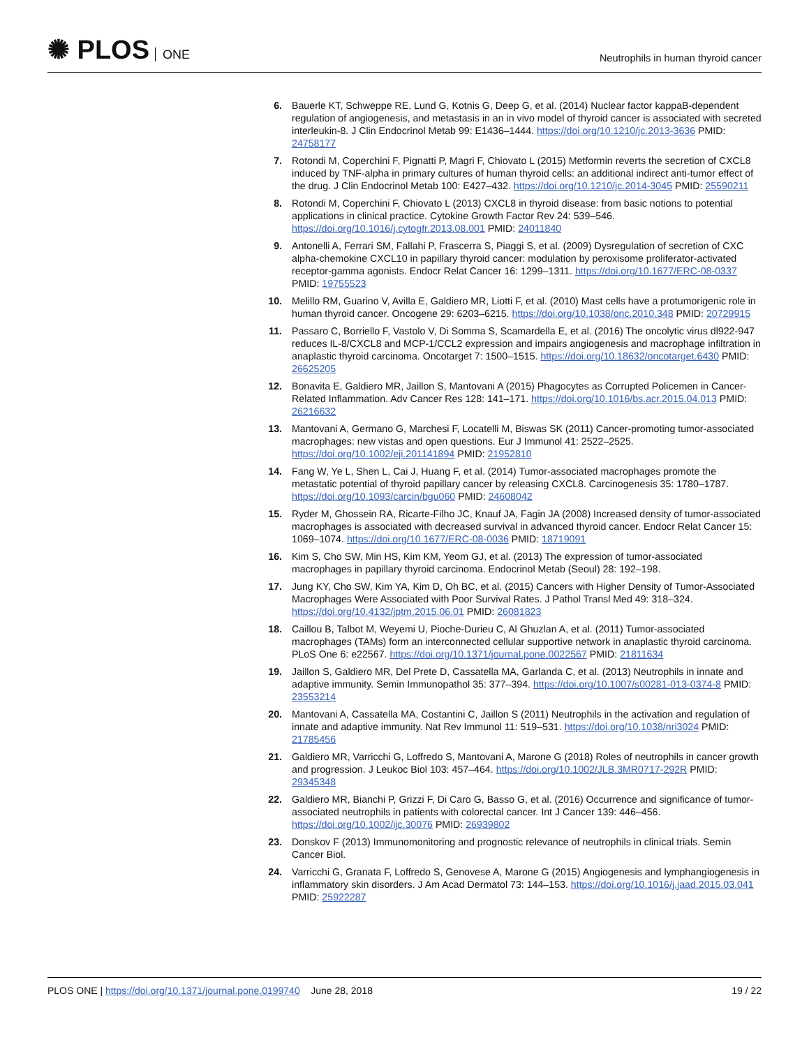✺ PLOS ONE
Neutrophils in human thyroid cancer
6. Bauerle KT, Schweppe RE, Lund G, Kotnis G, Deep G, et al. (2014) Nuclear factor kappaB-dependent regulation of angiogenesis, and metastasis in an in vivo model of thyroid cancer is associated with secreted interleukin-8. J Clin Endocrinol Metab 99: E1436–1444. https://doi.org/10.1210/jc.2013-3636 PMID: 24758177
7. Rotondi M, Coperchini F, Pignatti P, Magri F, Chiovato L (2015) Metformin reverts the secretion of CXCL8 induced by TNF-alpha in primary cultures of human thyroid cells: an additional indirect anti-tumor effect of the drug. J Clin Endocrinol Metab 100: E427–432. https://doi.org/10.1210/jc.2014-3045 PMID: 25590211
8. Rotondi M, Coperchini F, Chiovato L (2013) CXCL8 in thyroid disease: from basic notions to potential applications in clinical practice. Cytokine Growth Factor Rev 24: 539–546. https://doi.org/10.1016/j.cytogfr.2013.08.001 PMID: 24011840
9. Antonelli A, Ferrari SM, Fallahi P, Frascerra S, Piaggi S, et al. (2009) Dysregulation of secretion of CXC alpha-chemokine CXCL10 in papillary thyroid cancer: modulation by peroxisome proliferator-activated receptor-gamma agonists. Endocr Relat Cancer 16: 1299–1311. https://doi.org/10.1677/ERC-08-0337 PMID: 19755523
10. Melillo RM, Guarino V, Avilla E, Galdiero MR, Liotti F, et al. (2010) Mast cells have a protumorigenic role in human thyroid cancer. Oncogene 29: 6203–6215. https://doi.org/10.1038/onc.2010.348 PMID: 20729915
11. Passaro C, Borriello F, Vastolo V, Di Somma S, Scamardella E, et al. (2016) The oncolytic virus dl922-947 reduces IL-8/CXCL8 and MCP-1/CCL2 expression and impairs angiogenesis and macrophage infiltration in anaplastic thyroid carcinoma. Oncotarget 7: 1500–1515. https://doi.org/10.18632/oncotarget.6430 PMID: 26625205
12. Bonavita E, Galdiero MR, Jaillon S, Mantovani A (2015) Phagocytes as Corrupted Policemen in Cancer-Related Inflammation. Adv Cancer Res 128: 141–171. https://doi.org/10.1016/bs.acr.2015.04.013 PMID: 26216632
13. Mantovani A, Germano G, Marchesi F, Locatelli M, Biswas SK (2011) Cancer-promoting tumor-associated macrophages: new vistas and open questions. Eur J Immunol 41: 2522–2525. https://doi.org/10.1002/eji.201141894 PMID: 21952810
14. Fang W, Ye L, Shen L, Cai J, Huang F, et al. (2014) Tumor-associated macrophages promote the metastatic potential of thyroid papillary cancer by releasing CXCL8. Carcinogenesis 35: 1780–1787. https://doi.org/10.1093/carcin/bgu060 PMID: 24608042
15. Ryder M, Ghossein RA, Ricarte-Filho JC, Knauf JA, Fagin JA (2008) Increased density of tumor-associated macrophages is associated with decreased survival in advanced thyroid cancer. Endocr Relat Cancer 15: 1069–1074. https://doi.org/10.1677/ERC-08-0036 PMID: 18719091
16. Kim S, Cho SW, Min HS, Kim KM, Yeom GJ, et al. (2013) The expression of tumor-associated macrophages in papillary thyroid carcinoma. Endocrinol Metab (Seoul) 28: 192–198.
17. Jung KY, Cho SW, Kim YA, Kim D, Oh BC, et al. (2015) Cancers with Higher Density of Tumor-Associated Macrophages Were Associated with Poor Survival Rates. J Pathol Transl Med 49: 318–324. https://doi.org/10.4132/jptm.2015.06.01 PMID: 26081823
18. Caillou B, Talbot M, Weyemi U, Pioche-Durieu C, Al Ghuzlan A, et al. (2011) Tumor-associated macrophages (TAMs) form an interconnected cellular supportive network in anaplastic thyroid carcinoma. PLoS One 6: e22567. https://doi.org/10.1371/journal.pone.0022567 PMID: 21811634
19. Jaillon S, Galdiero MR, Del Prete D, Cassatella MA, Garlanda C, et al. (2013) Neutrophils in innate and adaptive immunity. Semin Immunopathol 35: 377–394. https://doi.org/10.1007/s00281-013-0374-8 PMID: 23553214
20. Mantovani A, Cassatella MA, Costantini C, Jaillon S (2011) Neutrophils in the activation and regulation of innate and adaptive immunity. Nat Rev Immunol 11: 519–531. https://doi.org/10.1038/nri3024 PMID: 21785456
21. Galdiero MR, Varricchi G, Loffredo S, Mantovani A, Marone G (2018) Roles of neutrophils in cancer growth and progression. J Leukoc Biol 103: 457–464. https://doi.org/10.1002/JLB.3MR0717-292R PMID: 29345348
22. Galdiero MR, Bianchi P, Grizzi F, Di Caro G, Basso G, et al. (2016) Occurrence and significance of tumor-associated neutrophils in patients with colorectal cancer. Int J Cancer 139: 446–456. https://doi.org/10.1002/ijc.30076 PMID: 26939802
23. Donskov F (2013) Immunomonitoring and prognostic relevance of neutrophils in clinical trials. Semin Cancer Biol.
24. Varricchi G, Granata F, Loffredo S, Genovese A, Marone G (2015) Angiogenesis and lymphangiogenesis in inflammatory skin disorders. J Am Acad Dermatol 73: 144–153. https://doi.org/10.1016/j.jaad.2015.03.041 PMID: 25922287
PLOS ONE | https://doi.org/10.1371/journal.pone.0199740 June 28, 2018
19 / 22